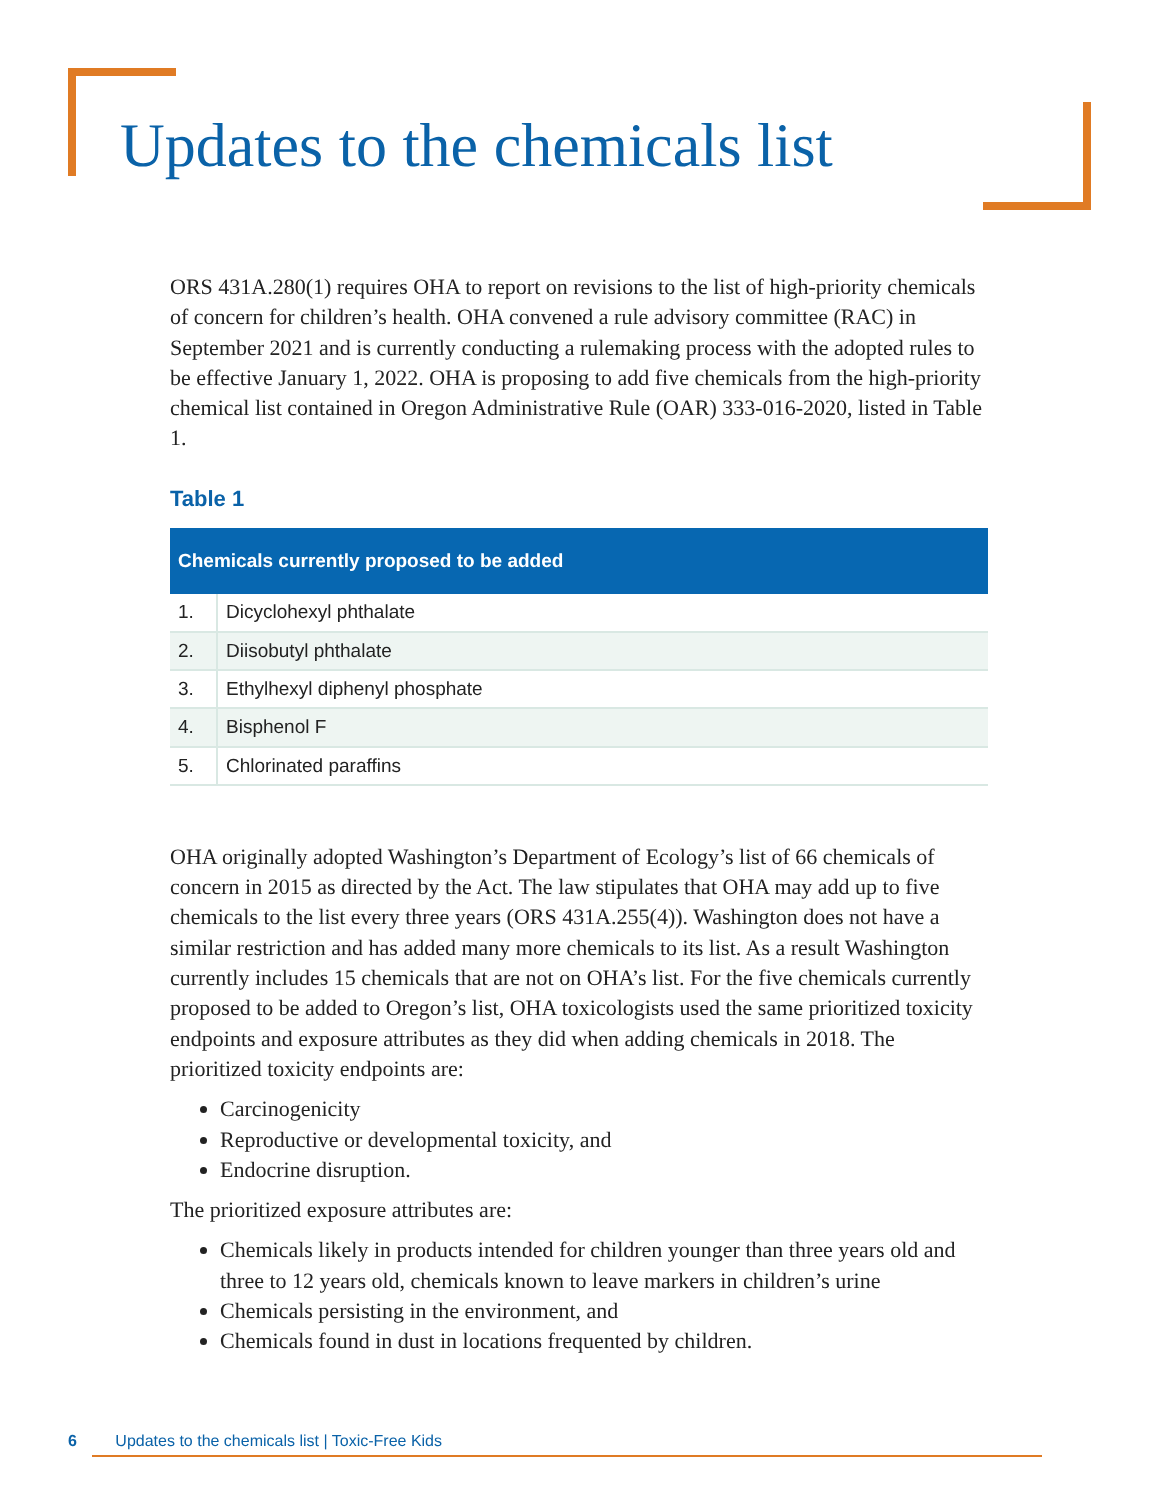Updates to the chemicals list
ORS 431A.280(1) requires OHA to report on revisions to the list of high-priority chemicals of concern for children’s health. OHA convened a rule advisory committee (RAC) in September 2021 and is currently conducting a rulemaking process with the adopted rules to be effective January 1, 2022. OHA is proposing to add five chemicals from the high-priority chemical list contained in Oregon Administrative Rule (OAR) 333-016-2020, listed in Table 1.
Table 1
| Chemicals currently proposed to be added | |
| --- | --- |
| 1. | Dicyclohexyl phthalate |
| 2. | Diisobutyl phthalate |
| 3. | Ethylhexyl diphenyl phosphate |
| 4. | Bisphenol F |
| 5. | Chlorinated paraffins |
OHA originally adopted Washington’s Department of Ecology’s list of 66 chemicals of concern in 2015 as directed by the Act. The law stipulates that OHA may add up to five chemicals to the list every three years (ORS 431A.255(4)). Washington does not have a similar restriction and has added many more chemicals to its list. As a result Washington currently includes 15 chemicals that are not on OHA’s list. For the five chemicals currently proposed to be added to Oregon’s list, OHA toxicologists used the same prioritized toxicity endpoints and exposure attributes as they did when adding chemicals in 2018. The prioritized toxicity endpoints are:
Carcinogenicity
Reproductive or developmental toxicity, and
Endocrine disruption.
The prioritized exposure attributes are:
Chemicals likely in products intended for children younger than three years old and three to 12 years old, chemicals known to leave markers in children’s urine
Chemicals persisting in the environment, and
Chemicals found in dust in locations frequented by children.
6 Updates to the chemicals list | Toxic-Free Kids